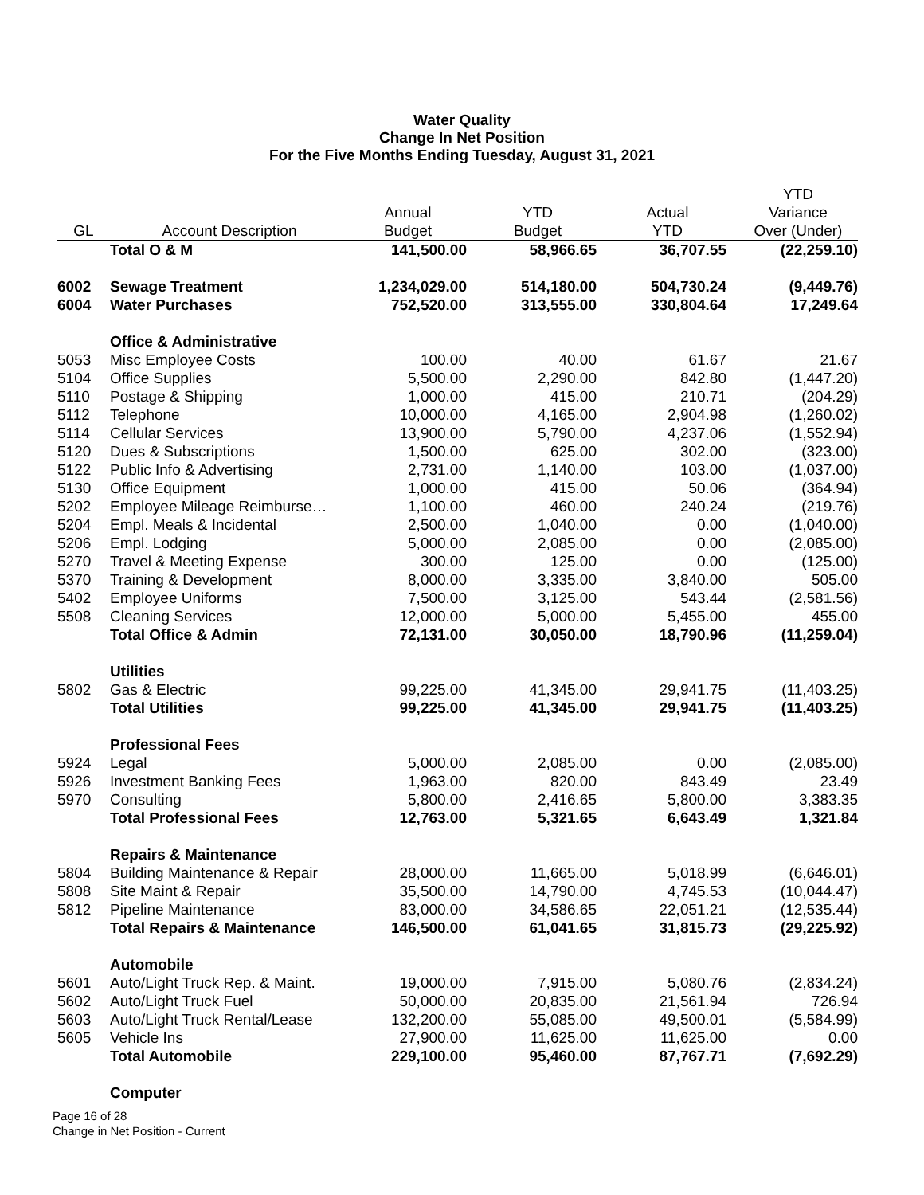Water Quality
Change In Net Position
For the Five Months Ending Tuesday, August 31, 2021
| | | | | | YTD |
| --- | --- | --- | --- | --- | --- |
| | | Annual | YTD | Actual | Variance |
| GL | Account Description | Budget | Budget | YTD | Over (Under) |
| | Total O & M | 141,500.00 | 58,966.65 | 36,707.55 | (22,259.10) |
| 6002 | Sewage Treatment | 1,234,029.00 | 514,180.00 | 504,730.24 | (9,449.76) |
| 6004 | Water Purchases | 752,520.00 | 313,555.00 | 330,804.64 | 17,249.64 |
| | Office & Administrative | | | | |
| 5053 | Misc Employee Costs | 100.00 | 40.00 | 61.67 | 21.67 |
| 5104 | Office Supplies | 5,500.00 | 2,290.00 | 842.80 | (1,447.20) |
| 5110 | Postage & Shipping | 1,000.00 | 415.00 | 210.71 | (204.29) |
| 5112 | Telephone | 10,000.00 | 4,165.00 | 2,904.98 | (1,260.02) |
| 5114 | Cellular Services | 13,900.00 | 5,790.00 | 4,237.06 | (1,552.94) |
| 5120 | Dues & Subscriptions | 1,500.00 | 625.00 | 302.00 | (323.00) |
| 5122 | Public Info & Advertising | 2,731.00 | 1,140.00 | 103.00 | (1,037.00) |
| 5130 | Office Equipment | 1,000.00 | 415.00 | 50.06 | (364.94) |
| 5202 | Employee Mileage Reimburse… | 1,100.00 | 460.00 | 240.24 | (219.76) |
| 5204 | Empl. Meals & Incidental | 2,500.00 | 1,040.00 | 0.00 | (1,040.00) |
| 5206 | Empl. Lodging | 5,000.00 | 2,085.00 | 0.00 | (2,085.00) |
| 5270 | Travel & Meeting Expense | 300.00 | 125.00 | 0.00 | (125.00) |
| 5370 | Training & Development | 8,000.00 | 3,335.00 | 3,840.00 | 505.00 |
| 5402 | Employee Uniforms | 7,500.00 | 3,125.00 | 543.44 | (2,581.56) |
| 5508 | Cleaning Services | 12,000.00 | 5,000.00 | 5,455.00 | 455.00 |
| | Total Office & Admin | 72,131.00 | 30,050.00 | 18,790.96 | (11,259.04) |
| | Utilities | | | | |
| 5802 | Gas & Electric | 99,225.00 | 41,345.00 | 29,941.75 | (11,403.25) |
| | Total Utilities | 99,225.00 | 41,345.00 | 29,941.75 | (11,403.25) |
| | Professional Fees | | | | |
| 5924 | Legal | 5,000.00 | 2,085.00 | 0.00 | (2,085.00) |
| 5926 | Investment Banking Fees | 1,963.00 | 820.00 | 843.49 | 23.49 |
| 5970 | Consulting | 5,800.00 | 2,416.65 | 5,800.00 | 3,383.35 |
| | Total Professional Fees | 12,763.00 | 5,321.65 | 6,643.49 | 1,321.84 |
| | Repairs & Maintenance | | | | |
| 5804 | Building Maintenance & Repair | 28,000.00 | 11,665.00 | 5,018.99 | (6,646.01) |
| 5808 | Site Maint & Repair | 35,500.00 | 14,790.00 | 4,745.53 | (10,044.47) |
| 5812 | Pipeline Maintenance | 83,000.00 | 34,586.65 | 22,051.21 | (12,535.44) |
| | Total Repairs & Maintenance | 146,500.00 | 61,041.65 | 31,815.73 | (29,225.92) |
| | Automobile | | | | |
| 5601 | Auto/Light Truck Rep. & Maint. | 19,000.00 | 7,915.00 | 5,080.76 | (2,834.24) |
| 5602 | Auto/Light Truck Fuel | 50,000.00 | 20,835.00 | 21,561.94 | 726.94 |
| 5603 | Auto/Light Truck Rental/Lease | 132,200.00 | 55,085.00 | 49,500.01 | (5,584.99) |
| 5605 | Vehicle Ins | 27,900.00 | 11,625.00 | 11,625.00 | 0.00 |
| | Total Automobile | 229,100.00 | 95,460.00 | 87,767.71 | (7,692.29) |
| | Computer | | | | |
Page 16 of 28
Change in Net Position - Current